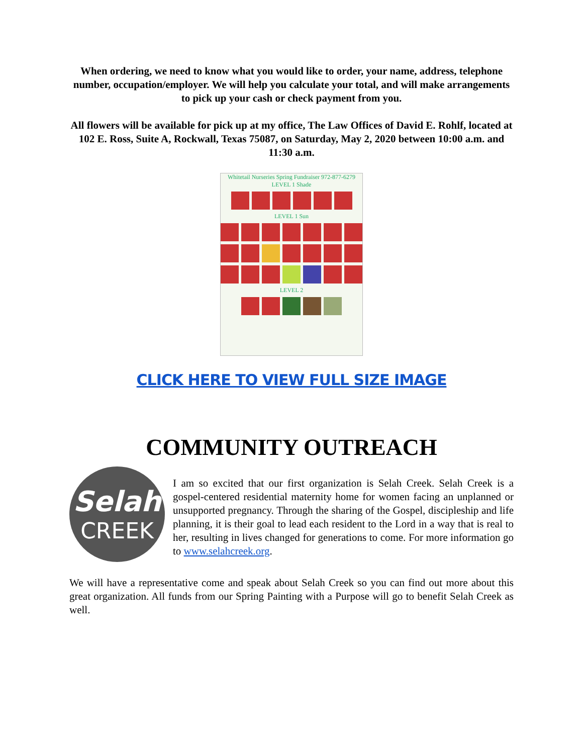When ordering, we need to know what you would like to order, your name, address, telephone number, occupation/employer. We will help you calculate your total, and will make arrangements to pick up your cash or check payment from you.
All flowers will be available for pick up at my office, The Law Offices of David E. Rohlf, located at 102 E. Ross, Suite A, Rockwall, Texas 75087, on Saturday, May 2, 2020 between 10:00 a.m. and 11:30 a.m.
Whitetail Nurseries Spring Fundraiser 972-877-6279
LEVEL 1 Shade
LEVEL 1 Sun
LEVEL 2
CLICK HERE TO VIEW FULL SIZE IMAGE
COMMUNITY OUTREACH
Selah
CREEK
I am so excited that our first organization is Selah Creek. Selah Creek is a gospel-centered residential maternity home for women facing an unplanned or unsupported pregnancy. Through the sharing of the Gospel, discipleship and life planning, it is their goal to lead each resident to the Lord in a way that is real to her, resulting in lives changed for generations to come. For more information go to www.selahcreek.org.
We will have a representative come and speak about Selah Creek so you can find out more about this great organization. All funds from our Spring Painting with a Purpose will go to benefit Selah Creek as well.